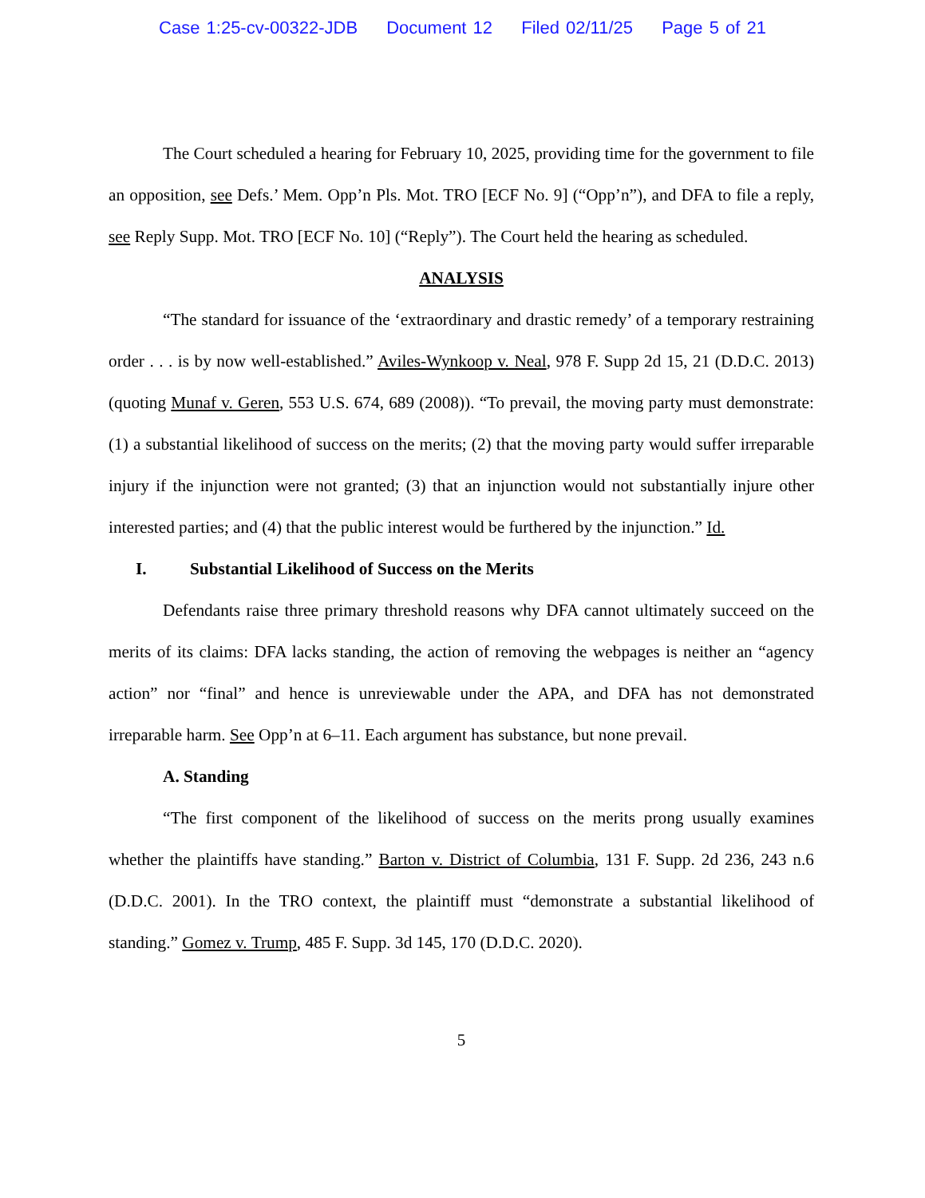Case 1:25-cv-00322-JDB Document 12 Filed 02/11/25 Page 5 of 21
The Court scheduled a hearing for February 10, 2025, providing time for the government to file an opposition, see Defs.’ Mem. Opp’n Pls. Mot. TRO [ECF No. 9] (“Opp’n”), and DFA to file a reply, see Reply Supp. Mot. TRO [ECF No. 10] (“Reply”). The Court held the hearing as scheduled.
ANALYSIS
“The standard for issuance of the ‘extraordinary and drastic remedy’ of a temporary restraining order . . . is by now well-established.” Aviles-Wynkoop v. Neal, 978 F. Supp 2d 15, 21 (D.D.C. 2013) (quoting Munaf v. Geren, 553 U.S. 674, 689 (2008)). “To prevail, the moving party must demonstrate: (1) a substantial likelihood of success on the merits; (2) that the moving party would suffer irreparable injury if the injunction were not granted; (3) that an injunction would not substantially injure other interested parties; and (4) that the public interest would be furthered by the injunction.” Id.
I. Substantial Likelihood of Success on the Merits
Defendants raise three primary threshold reasons why DFA cannot ultimately succeed on the merits of its claims: DFA lacks standing, the action of removing the webpages is neither an “agency action” nor “final” and hence is unreviewable under the APA, and DFA has not demonstrated irreparable harm. See Opp’n at 6–11. Each argument has substance, but none prevail.
A. Standing
“The first component of the likelihood of success on the merits prong usually examines whether the plaintiffs have standing.” Barton v. District of Columbia, 131 F. Supp. 2d 236, 243 n.6 (D.D.C. 2001). In the TRO context, the plaintiff must “demonstrate a substantial likelihood of standing.” Gomez v. Trump, 485 F. Supp. 3d 145, 170 (D.D.C. 2020).
5